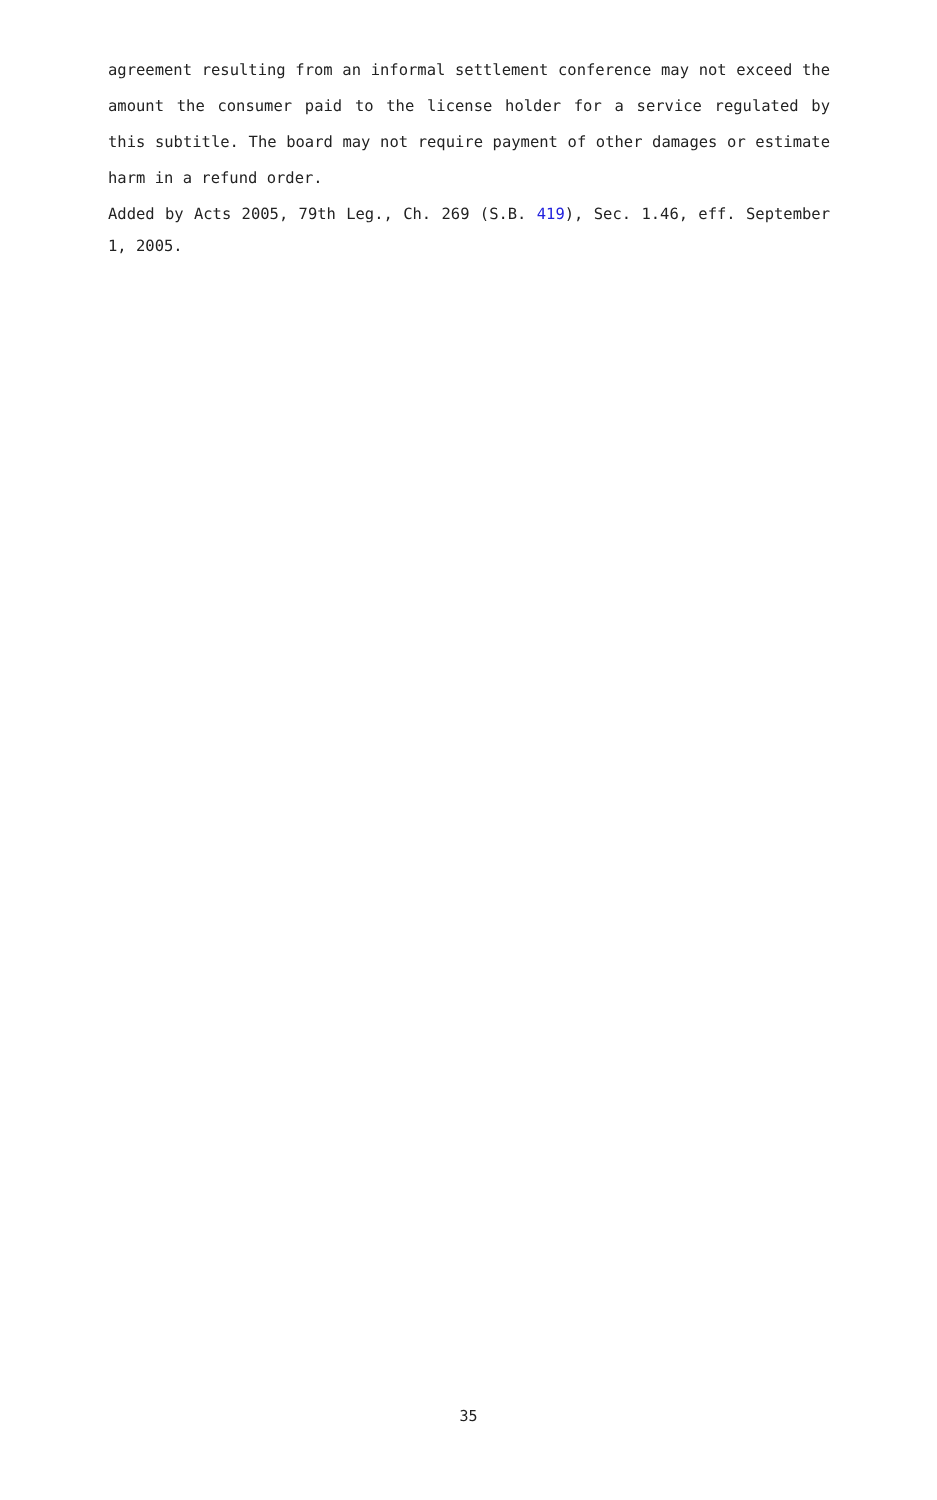agreement resulting from an informal settlement conference may not exceed the amount the consumer paid to the license holder for a service regulated by this subtitle. The board may not require payment of other damages or estimate harm in a refund order.
Added by Acts 2005, 79th Leg., Ch. 269 (S.B. 419), Sec. 1.46, eff. September 1, 2005.
35